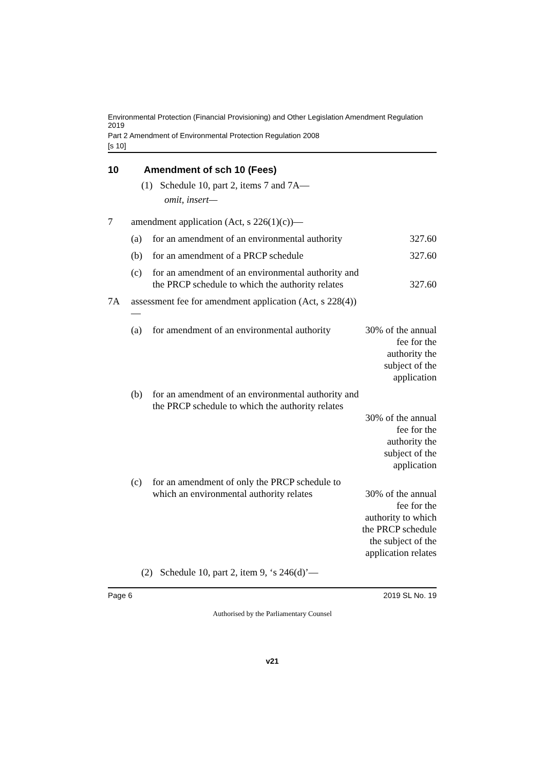Environmental Protection (Financial Provisioning) and Other Legislation Amendment Regulation 2019
Part 2 Amendment of Environmental Protection Regulation 2008
[s 10]
10 Amendment of sch 10 (Fees)
(1) Schedule 10, part 2, items 7 and 7A—
omit, insert—
| 7 | amendment application (Act, s 226(1)(c))— | | |
| | (a) | for an amendment of an environmental authority | 327.60 |
| | (b) | for an amendment of a PRCP schedule | 327.60 |
| | (c) | for an amendment of an environmental authority and the PRCP schedule to which the authority relates | 327.60 |
| 7A | assessment fee for amendment application (Act, s 228(4))— | | |
| | (a) | for amendment of an environmental authority | 30% of the annual fee for the authority the subject of the application |
| | (b) | for an amendment of an environmental authority and the PRCP schedule to which the authority relates | 30% of the annual fee for the authority the subject of the application |
| | (c) | for an amendment of only the PRCP schedule to which an environmental authority relates | 30% of the annual fee for the authority to which the PRCP schedule the subject of the application relates |
(2) Schedule 10, part 2, item 9, ‘s 246(d)’—
Page 6 2019 SL No. 19
Authorised by the Parliamentary Counsel
v21